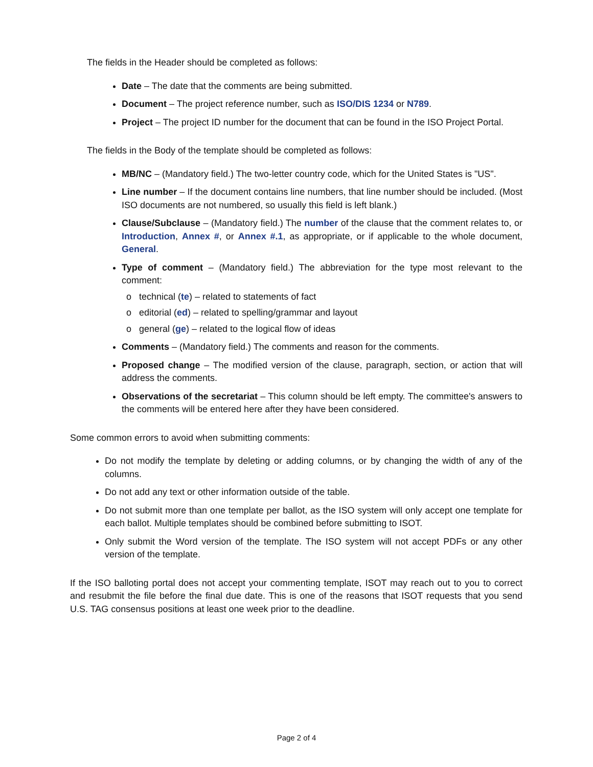The fields in the Header should be completed as follows:
Date – The date that the comments are being submitted.
Document – The project reference number, such as ISO/DIS 1234 or N789.
Project – The project ID number for the document that can be found in the ISO Project Portal.
The fields in the Body of the template should be completed as follows:
MB/NC – (Mandatory field.) The two-letter country code, which for the United States is "US".
Line number – If the document contains line numbers, that line number should be included. (Most ISO documents are not numbered, so usually this field is left blank.)
Clause/Subclause – (Mandatory field.) The number of the clause that the comment relates to, or Introduction, Annex #, or Annex #.1, as appropriate, or if applicable to the whole document, General.
Type of comment – (Mandatory field.) The abbreviation for the type most relevant to the comment:
technical (te) – related to statements of fact
editorial (ed) – related to spelling/grammar and layout
general (ge) – related to the logical flow of ideas
Comments – (Mandatory field.) The comments and reason for the comments.
Proposed change – The modified version of the clause, paragraph, section, or action that will address the comments.
Observations of the secretariat – This column should be left empty. The committee's answers to the comments will be entered here after they have been considered.
Some common errors to avoid when submitting comments:
Do not modify the template by deleting or adding columns, or by changing the width of any of the columns.
Do not add any text or other information outside of the table.
Do not submit more than one template per ballot, as the ISO system will only accept one template for each ballot. Multiple templates should be combined before submitting to ISOT.
Only submit the Word version of the template. The ISO system will not accept PDFs or any other version of the template.
If the ISO balloting portal does not accept your commenting template, ISOT may reach out to you to correct and resubmit the file before the final due date. This is one of the reasons that ISOT requests that you send U.S. TAG consensus positions at least one week prior to the deadline.
Page 2 of 4